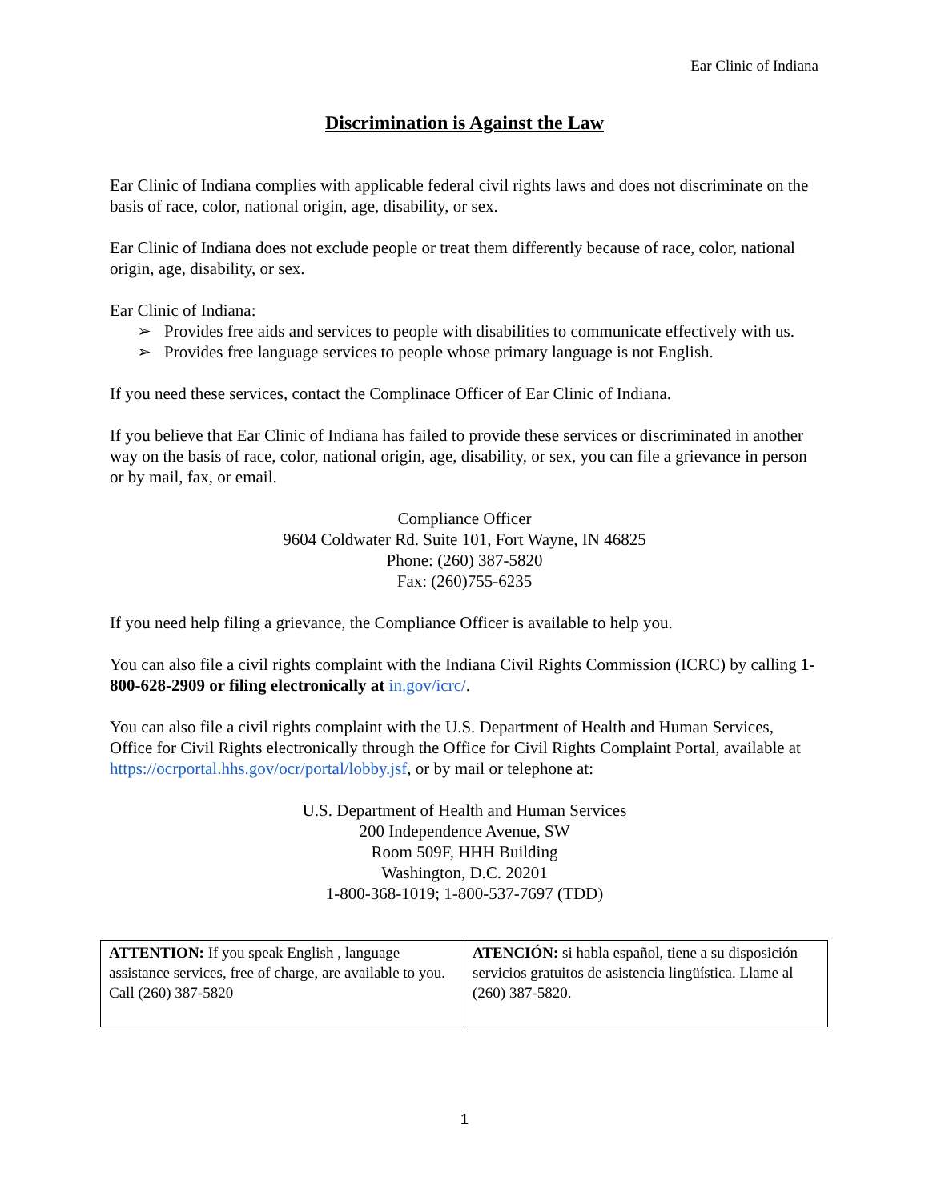Ear Clinic of Indiana
Discrimination is Against the Law
Ear Clinic of Indiana complies with applicable federal civil rights laws and does not discriminate on the basis of race, color, national origin, age, disability, or sex.
Ear Clinic of Indiana does not exclude people or treat them differently because of race, color, national origin, age, disability, or sex.
Ear Clinic of Indiana:
➢ Provides free aids and services to people with disabilities to communicate effectively with us.
➢ Provides free language services to people whose primary language is not English.
If you need these services, contact the Complinace Officer of Ear Clinic of Indiana.
If you believe that Ear Clinic of Indiana has failed to provide these services or discriminated in another way on the basis of race, color, national origin, age, disability, or sex, you can file a grievance in person or by mail, fax, or email.
Compliance Officer
9604 Coldwater Rd. Suite 101, Fort Wayne, IN 46825
Phone: (260) 387-5820
Fax: (260)755-6235
If you need help filing a grievance, the Compliance Officer is available to help you.
You can also file a civil rights complaint with the Indiana Civil Rights Commission (ICRC) by calling 1-800-628-2909 or filing electronically at in.gov/icrc/.
You can also file a civil rights complaint with the U.S. Department of Health and Human Services, Office for Civil Rights electronically through the Office for Civil Rights Complaint Portal, available at https://ocrportal.hhs.gov/ocr/portal/lobby.jsf, or by mail or telephone at:
U.S. Department of Health and Human Services
200 Independence Avenue, SW
Room 509F, HHH Building
Washington, D.C. 20201
1-800-368-1019; 1-800-537-7697 (TDD)
| ATTENTION: If you speak English , language assistance services, free of charge, are available to you. Call (260) 387-5820 | ATENCIÓN: si habla español, tiene a su disposición servicios gratuitos de asistencia lingüística. Llame al (260) 387-5820. |
1